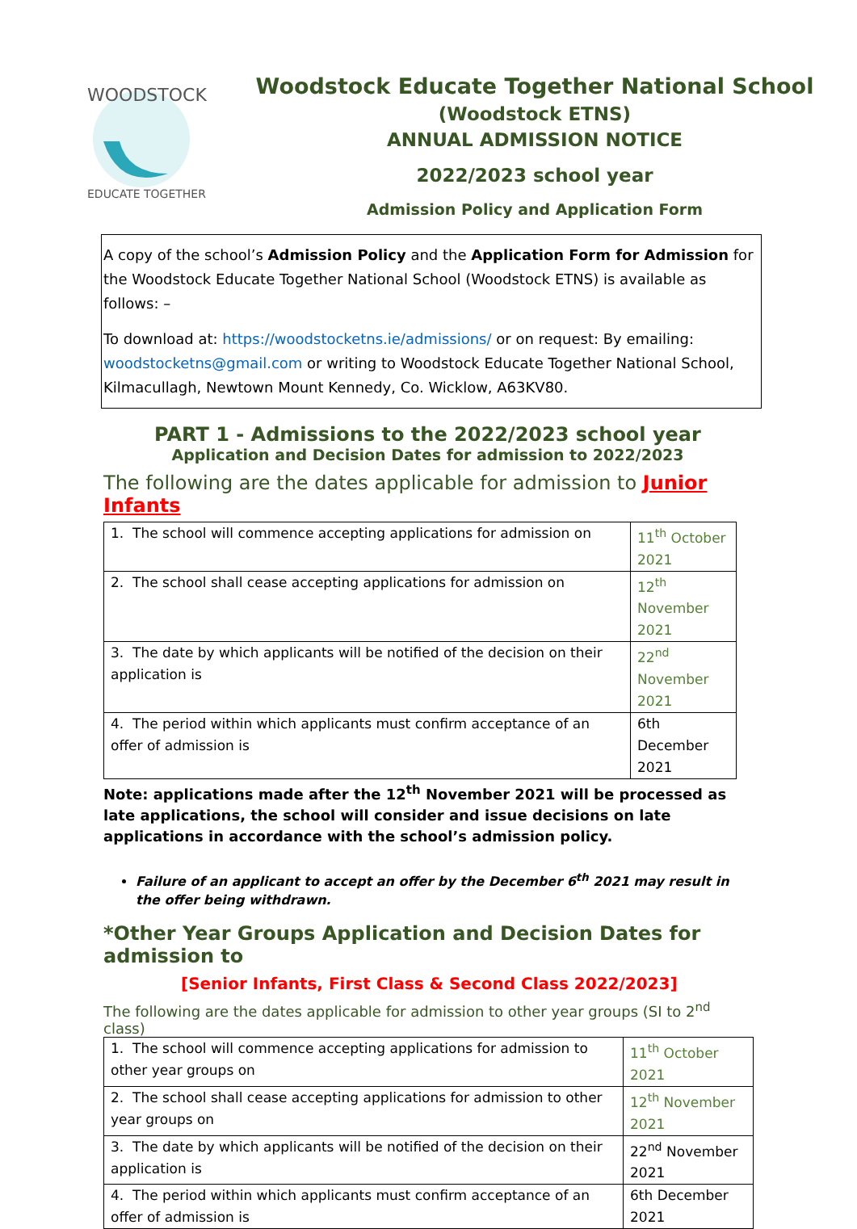WOODSTOCK
EDUCATE TOGETHER
Woodstock Educate Together National School
(Woodstock ETNS)
ANNUAL ADMISSION NOTICE
2022/2023 school year
Admission Policy and Application Form
A copy of the school’s Admission Policy and the Application Form for Admission for the Woodstock Educate Together National School (Woodstock ETNS) is available as follows: –
To download at: https://woodstocketns.ie/admissions/ or on request: By emailing: woodstocketns@gmail.com or writing to Woodstock Educate Together National School, Kilmacullagh, Newtown Mount Kennedy, Co. Wicklow, A63KV80.
PART 1 - Admissions to the 2022/2023 school year
Application and Decision Dates for admission to 2022/2023
The following are the dates applicable for admission to Junior Infants
| 1. The school will commence accepting applications for admission on | 11<sup>th</sup> October 2021 |
| 2. The school shall cease accepting applications for admission on | 12<sup>th</sup> November 2021 |
| 3. The date by which applicants will be notified of the decision on their application is | 22<sup>nd</sup> November 2021 |
| 4. The period within which applicants must confirm acceptance of an offer of admission is | 6th December 2021 |
Note: applications made after the 12<sup>th</sup> November 2021 will be processed as late applications, the school will consider and issue decisions on late applications in accordance with the school’s admission policy.
Failure of an applicant to accept an offer by the December 6<sup>th</sup> 2021 may result in the offer being withdrawn.
*Other Year Groups Application and Decision Dates for admission to
[Senior Infants, First Class & Second Class 2022/2023]
The following are the dates applicable for admission to other year groups (SI to 2<sup>nd</sup> class)
| 1. The school will commence accepting applications for admission to other year groups on | 11<sup>th</sup> October 2021 |
| 2. The school shall cease accepting applications for admission to other year groups on | 12<sup>th</sup> November 2021 |
| 3. The date by which applicants will be notified of the decision on their application is | 22<sup>nd</sup> November 2021 |
| 4. The period within which applicants must confirm acceptance of an offer of admission is | 6th December 2021 |